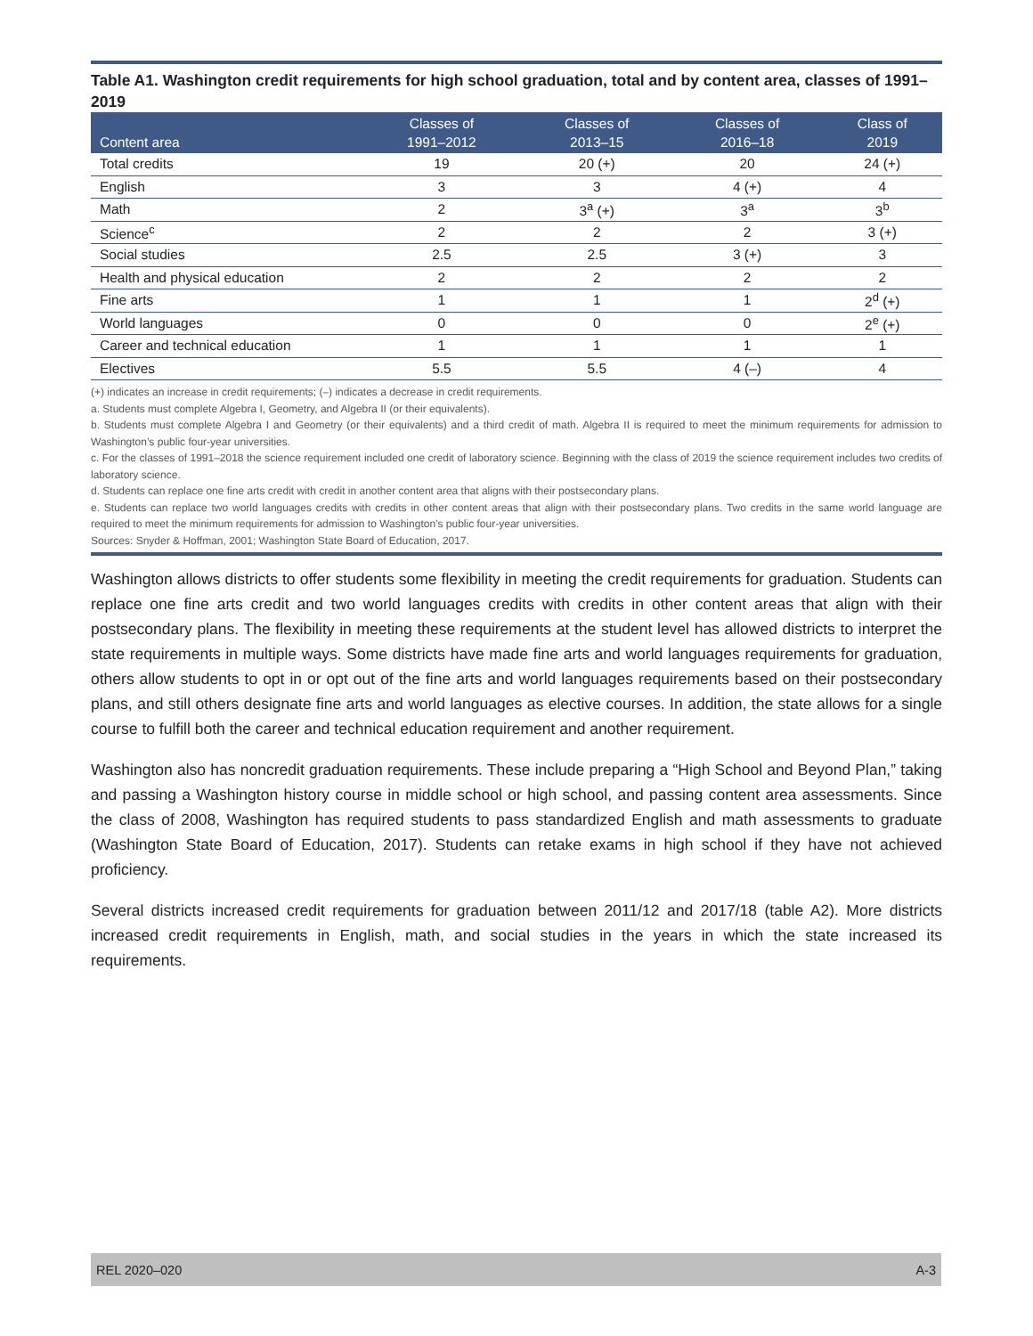Table A1. Washington credit requirements for high school graduation, total and by content area, classes of 1991–2019
| Content area | Classes of 1991–2012 | Classes of 2013–15 | Classes of 2016–18 | Class of 2019 |
| --- | --- | --- | --- | --- |
| Total credits | 19 | 20 (+) | 20 | 24 (+) |
| English | 3 | 3 | 4 (+) | 4 |
| Math | 2 | 3<sup>a</sup> (+) | 3<sup>a</sup> | 3<sup>b</sup> |
| Science<sup>c</sup> | 2 | 2 | 2 | 3 (+) |
| Social studies | 2.5 | 2.5 | 3 (+) | 3 |
| Health and physical education | 2 | 2 | 2 | 2 |
| Fine arts | 1 | 1 | 1 | 2<sup>d</sup> (+) |
| World languages | 0 | 0 | 0 | 2<sup>e</sup> (+) |
| Career and technical education | 1 | 1 | 1 | 1 |
| Electives | 5.5 | 5.5 | 4 (–) | 4 |
(+) indicates an increase in credit requirements; (–) indicates a decrease in credit requirements.
a. Students must complete Algebra I, Geometry, and Algebra II (or their equivalents).
b. Students must complete Algebra I and Geometry (or their equivalents) and a third credit of math. Algebra II is required to meet the minimum requirements for admission to Washington’s public four-year universities.
c. For the classes of 1991–2018 the science requirement included one credit of laboratory science. Beginning with the class of 2019 the science requirement includes two credits of laboratory science.
d. Students can replace one fine arts credit with credit in another content area that aligns with their postsecondary plans.
e. Students can replace two world languages credits with credits in other content areas that align with their postsecondary plans. Two credits in the same world language are required to meet the minimum requirements for admission to Washington’s public four-year universities.
Sources: Snyder & Hoffman, 2001; Washington State Board of Education, 2017.
Washington allows districts to offer students some flexibility in meeting the credit requirements for graduation. Students can replace one fine arts credit and two world languages credits with credits in other content areas that align with their postsecondary plans. The flexibility in meeting these requirements at the student level has allowed districts to interpret the state requirements in multiple ways. Some districts have made fine arts and world languages requirements for graduation, others allow students to opt in or opt out of the fine arts and world languages requirements based on their postsecondary plans, and still others designate fine arts and world languages as elective courses. In addition, the state allows for a single course to fulfill both the career and technical education requirement and another requirement.
Washington also has noncredit graduation requirements. These include preparing a “High School and Beyond Plan,” taking and passing a Washington history course in middle school or high school, and passing content area assessments. Since the class of 2008, Washington has required students to pass standardized English and math assessments to graduate (Washington State Board of Education, 2017). Students can retake exams in high school if they have not achieved proficiency.
Several districts increased credit requirements for graduation between 2011/12 and 2017/18 (table A2). More districts increased credit requirements in English, math, and social studies in the years in which the state increased its requirements.
REL 2020–020 A-3